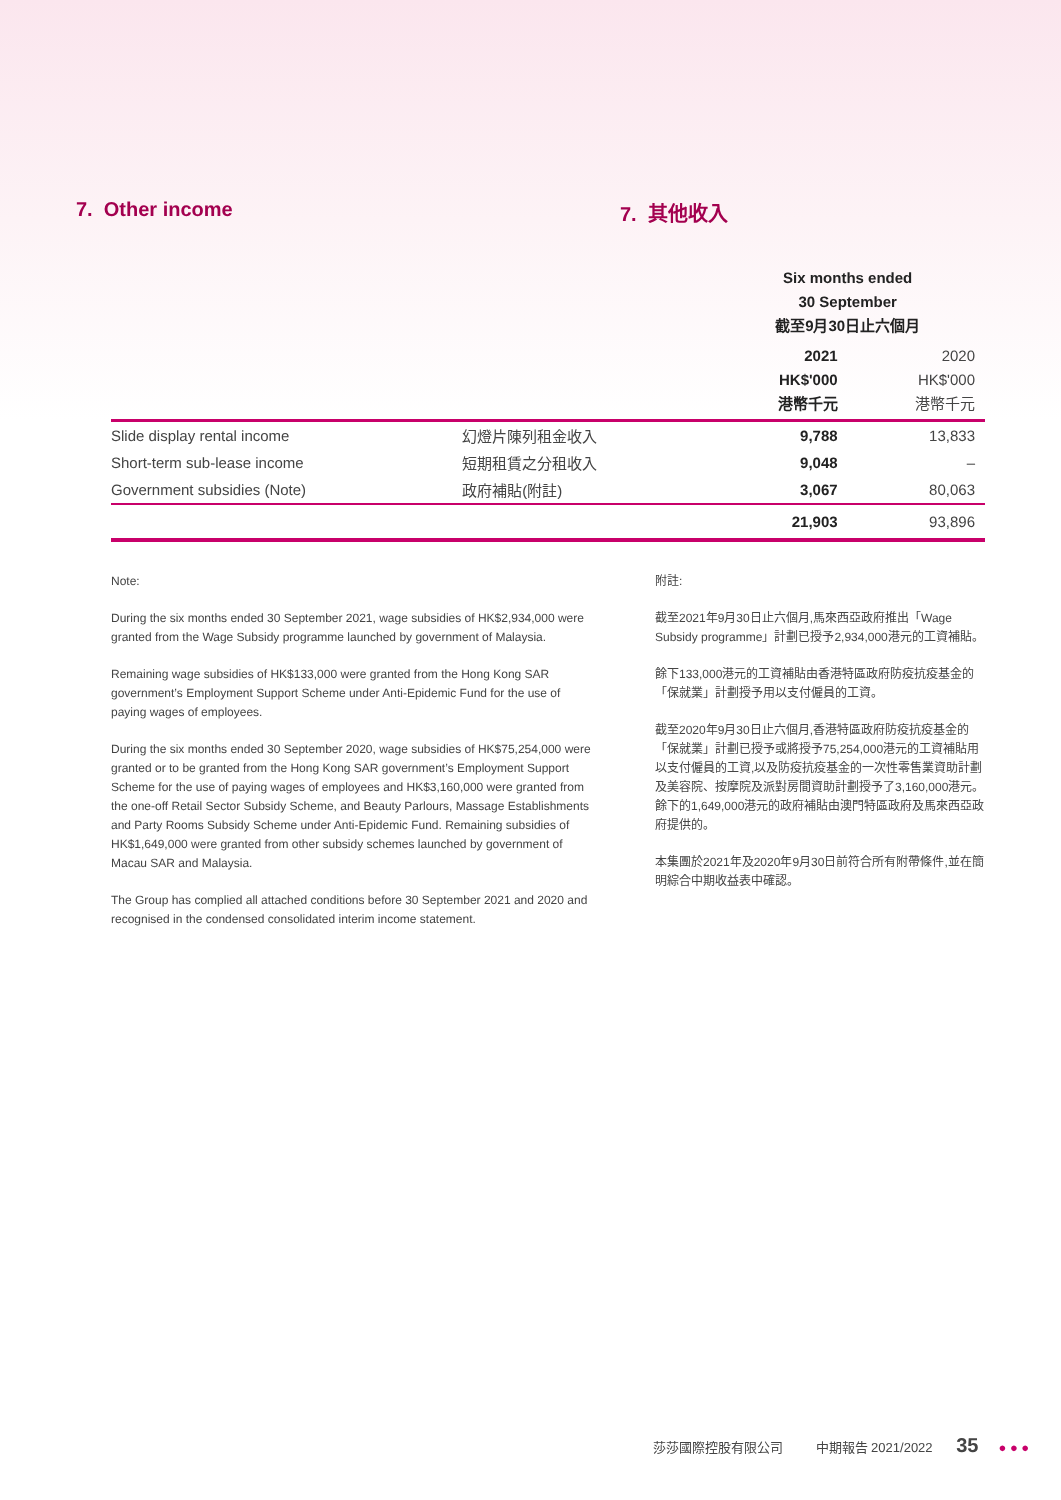7. Other income 7. 其他收入
| | | Six months ended 30 September 截至9月30日止六個月 | |
| | | 2021 HK$'000 港幣千元 | 2020 HK$'000 港幣千元 |
| Slide display rental income | 幻燈片陳列租金收入 | 9,788 | 13,833 |
| Short-term sub-lease income | 短期租賃之分租收入 | 9,048 | – |
| Government subsidies (Note) | 政府補貼(附註) | 3,067 | 80,063 |
| | | 21,903 | 93,896 |
Note:
During the six months ended 30 September 2021, wage subsidies of HK$2,934,000 were granted from the Wage Subsidy programme launched by government of Malaysia.
Remaining wage subsidies of HK$133,000 were granted from the Hong Kong SAR government’s Employment Support Scheme under Anti-Epidemic Fund for the use of paying wages of employees.
During the six months ended 30 September 2020, wage subsidies of HK$75,254,000 were granted or to be granted from the Hong Kong SAR government’s Employment Support Scheme for the use of paying wages of employees and HK$3,160,000 were granted from the one-off Retail Sector Subsidy Scheme, and Beauty Parlours, Massage Establishments and Party Rooms Subsidy Scheme under Anti-Epidemic Fund. Remaining subsidies of HK$1,649,000 were granted from other subsidy schemes launched by government of Macau SAR and Malaysia.
The Group has complied all attached conditions before 30 September 2021 and 2020 and recognised in the condensed consolidated interim income statement.
附註:
截至2021年9月30日止六個月,馬來西亞政府推出「Wage Subsidy programme」計劃已授予2,934,000港元的工資補貼。
餘下133,000港元的工資補貼由香港特區政府防疫抗疫基金的「保就業」計劃授予用以支付僱員的工資。
截至2020年9月30日止六個月,香港特區政府防疫抗疫基金的「保就業」計劃已授予或將授予75,254,000港元的工資補貼用以支付僱員的工資,以及防疫抗疫基金的一次性零售業資助計劃及美容院、按摩院及派對房間資助計劃授予了3,160,000港元。餘下的1,649,000港元的政府補貼由澳門特區政府及馬來西亞政府提供的。
本集團於2021年及2020年9月30日前符合所有附帶條件,並在簡明綜合中期收益表中確認。
莎莎國際控股有限公司 中期報告 2021/2022 35 ● ● ●